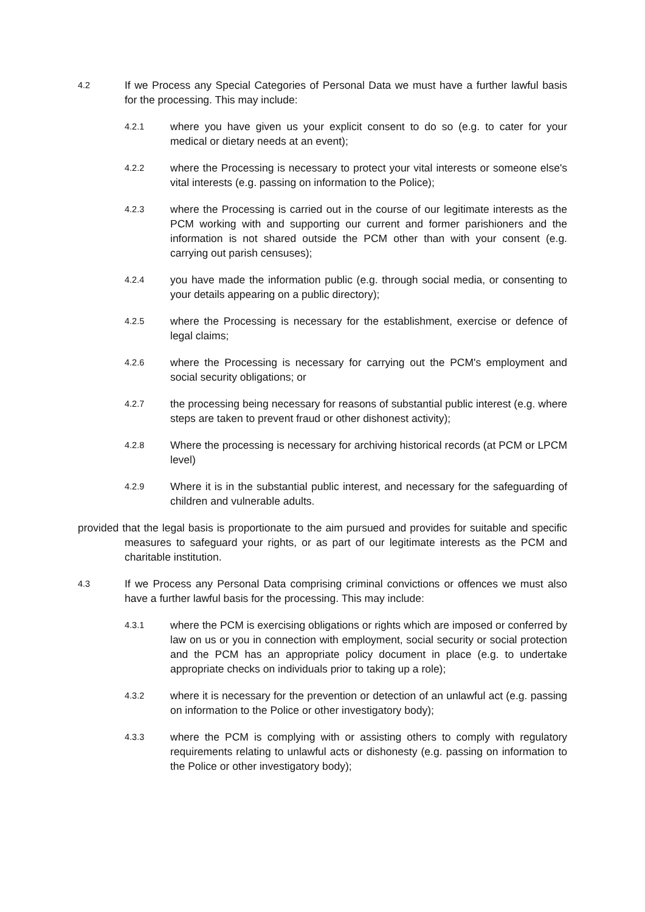4.2
If we Process any Special Categories of Personal Data we must have a further lawful basis for the processing. This may include:
4.2.1
where you have given us your explicit consent to do so (e.g. to cater for your medical or dietary needs at an event);
4.2.2
where the Processing is necessary to protect your vital interests or someone else's vital interests (e.g. passing on information to the Police);
4.2.3
where the Processing is carried out in the course of our legitimate interests as the PCM working with and supporting our current and former parishioners and the information is not shared outside the PCM other than with your consent (e.g. carrying out parish censuses);
4.2.4
you have made the information public (e.g. through social media, or consenting to your details appearing on a public directory);
4.2.5
where the Processing is necessary for the establishment, exercise or defence of legal claims;
4.2.6
where the Processing is necessary for carrying out the PCM's employment and social security obligations; or
4.2.7
the processing being necessary for reasons of substantial public interest (e.g. where steps are taken to prevent fraud or other dishonest activity);
4.2.8
Where the processing is necessary for archiving historical records (at PCM or LPCM level)
4.2.9
Where it is in the substantial public interest, and necessary for the safeguarding of children and vulnerable adults.
provided that the legal basis is proportionate to the aim pursued and provides for suitable and specific measures to safeguard your rights, or as part of our legitimate interests as the PCM and charitable institution.
4.3
If we Process any Personal Data comprising criminal convictions or offences we must also have a further lawful basis for the processing. This may include:
4.3.1
where the PCM is exercising obligations or rights which are imposed or conferred by law on us or you in connection with employment, social security or social protection and the PCM has an appropriate policy document in place (e.g. to undertake appropriate checks on individuals prior to taking up a role);
4.3.2
where it is necessary for the prevention or detection of an unlawful act (e.g. passing on information to the Police or other investigatory body);
4.3.3
where the PCM is complying with or assisting others to comply with regulatory requirements relating to unlawful acts or dishonesty (e.g. passing on information to the Police or other investigatory body);